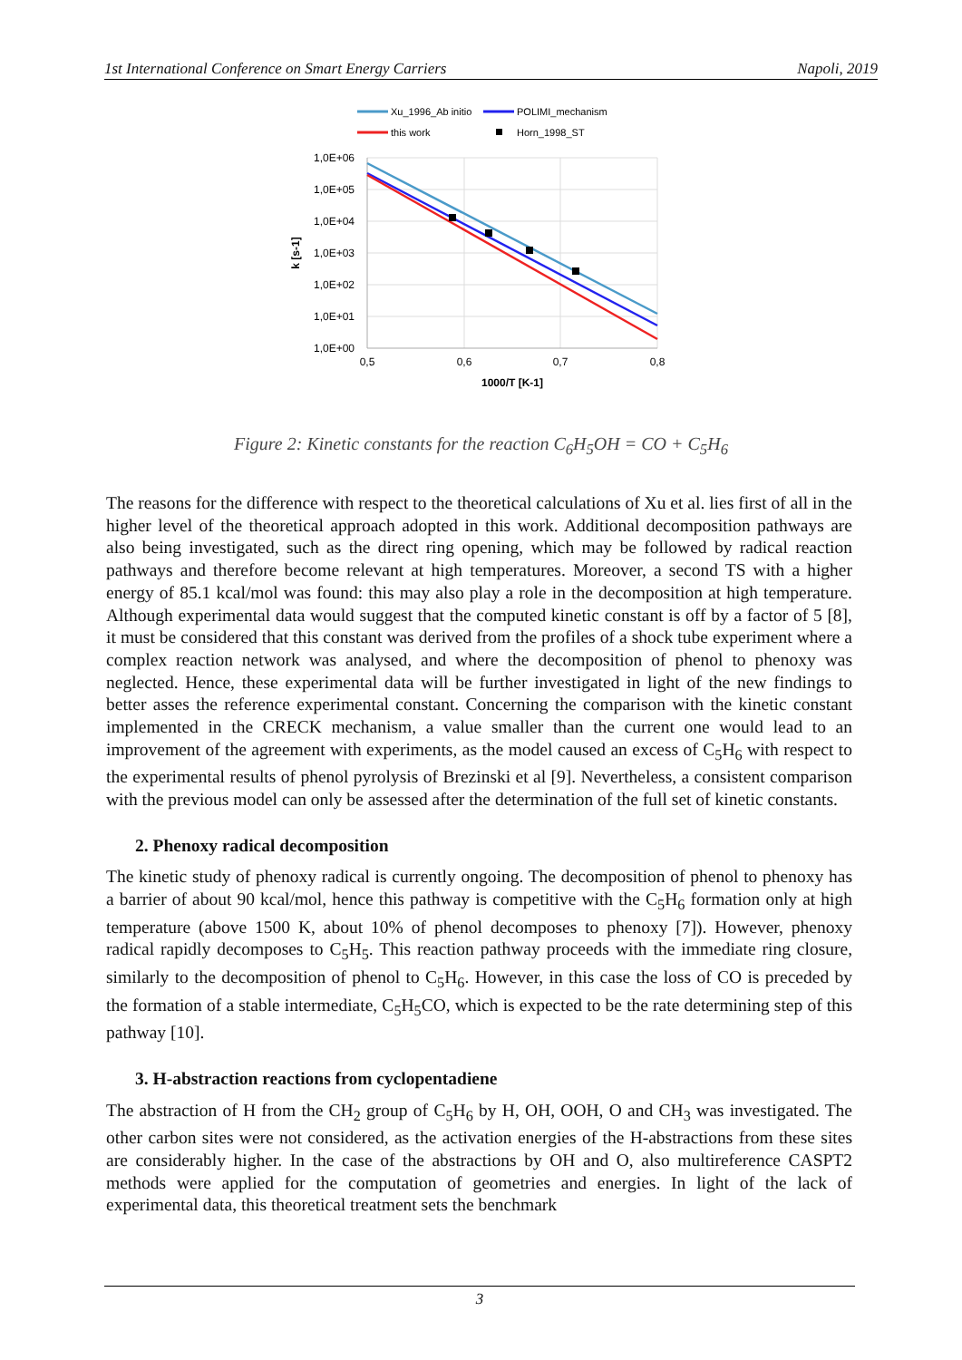1st International Conference on Smart Energy Carriers Napoli, 2019
Xu_1996_Ab initio
POLIMI_mechanism
this work
Horn_1998_ST
1,0E+06
1,0E+05
1,0E+04
1,0E+03
1,0E+02
1,0E+01
1,0E+00
0,5
0,6
0,7
0,8
1000/T [K-1]
k [s-1]
Figure 2: Kinetic constants for the reaction C<sub>6</sub>H<sub>5</sub>OH = CO + C<sub>5</sub>H<sub>6</sub>
The reasons for the difference with respect to the theoretical calculations of Xu et al. lies first of all in the higher level of the theoretical approach adopted in this work. Additional decomposition pathways are also being investigated, such as the direct ring opening, which may be followed by radical reaction pathways and therefore become relevant at high temperatures. Moreover, a second TS with a higher energy of 85.1 kcal/mol was found: this may also play a role in the decomposition at high temperature. Although experimental data would suggest that the computed kinetic constant is off by a factor of 5 [8], it must be considered that this constant was derived from the profiles of a shock tube experiment where a complex reaction network was analysed, and where the decomposition of phenol to phenoxy was neglected. Hence, these experimental data will be further investigated in light of the new findings to better asses the reference experimental constant. Concerning the comparison with the kinetic constant implemented in the CRECK mechanism, a value smaller than the current one would lead to an improvement of the agreement with experiments, as the model caused an excess of C<sub>5</sub>H<sub>6</sub> with respect to the experimental results of phenol pyrolysis of Brezinski et al [9]. Nevertheless, a consistent comparison with the previous model can only be assessed after the determination of the full set of kinetic constants.
2. Phenoxy radical decomposition
The kinetic study of phenoxy radical is currently ongoing. The decomposition of phenol to phenoxy has a barrier of about 90 kcal/mol, hence this pathway is competitive with the C<sub>5</sub>H<sub>6</sub> formation only at high temperature (above 1500 K, about 10% of phenol decomposes to phenoxy [7]). However, phenoxy radical rapidly decomposes to C<sub>5</sub>H<sub>5</sub>. This reaction pathway proceeds with the immediate ring closure, similarly to the decomposition of phenol to C<sub>5</sub>H<sub>6</sub>. However, in this case the loss of CO is preceded by the formation of a stable intermediate, C<sub>5</sub>H<sub>5</sub>CO, which is expected to be the rate determining step of this pathway [10].
3. H-abstraction reactions from cyclopentadiene
The abstraction of H from the CH<sub>2</sub> group of C<sub>5</sub>H<sub>6</sub> by H, OH, OOH, O and CH<sub>3</sub> was investigated. The other carbon sites were not considered, as the activation energies of the H-abstractions from these sites are considerably higher. In the case of the abstractions by OH and O, also multireference CASPT2 methods were applied for the computation of geometries and energies. In light of the lack of experimental data, this theoretical treatment sets the benchmark
3